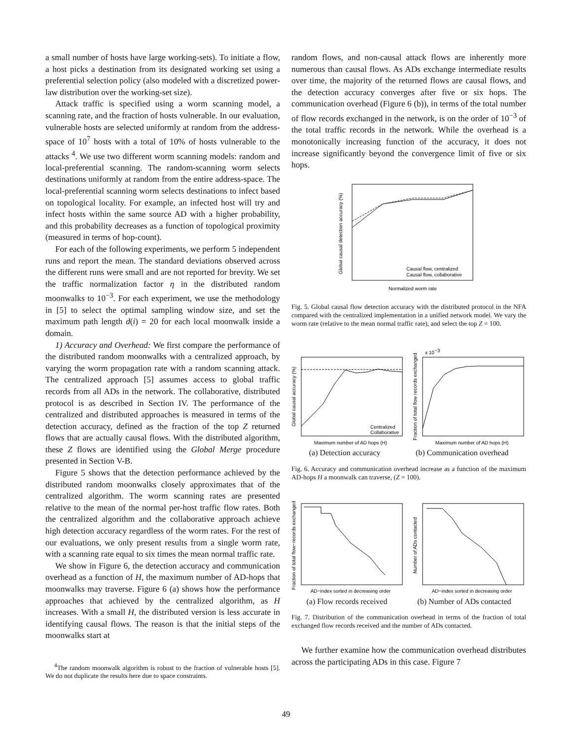a small number of hosts have large working-sets). To initiate a flow, a host picks a destination from its designated working set using a preferential selection policy (also modeled with a discretized power-law distribution over the working-set size).
Attack traffic is specified using a worm scanning model, a scanning rate, and the fraction of hosts vulnerable. In our evaluation, vulnerable hosts are selected uniformly at random from the address-space of 10<sup>7</sup> hosts with a total of 10% of hosts vulnerable to the attacks <sup>4</sup>. We use two different worm scanning models: random and local-preferential scanning. The random-scanning worm selects destinations uniformly at random from the entire address-space. The local-preferential scanning worm selects destinations to infect based on topological locality. For example, an infected host will try and infect hosts within the same source AD with a higher probability, and this probability decreases as a function of topological proximity (measured in terms of hop-count).
For each of the following experiments, we perform 5 independent runs and report the mean. The standard deviations observed across the different runs were small and are not reported for brevity. We set the traffic normalization factor η in the distributed random moonwalks to 10<sup>−3</sup>. For each experiment, we use the methodology in [5] to select the optimal sampling window size, and set the maximum path length d(i) = 20 for each local moonwalk inside a domain.
1) Accuracy and Overhead: We first compare the performance of the distributed random moonwalks with a centralized approach, by varying the worm propagation rate with a random scanning attack. The centralized approach [5] assumes access to global traffic records from all ADs in the network. The collaborative, distributed protocol is as described in Section IV. The performance of the centralized and distributed approaches is measured in terms of the detection accuracy, defined as the fraction of the top Z returned flows that are actually causal flows. With the distributed algorithm, these Z flows are identified using the Global Merge procedure presented in Section V-B.
Figure 5 shows that the detection performance achieved by the distributed random moonwalks closely approximates that of the centralized algorithm. The worm scanning rates are presented relative to the mean of the normal per-host traffic flow rates. Both the centralized algorithm and the collaborative approach achieve high detection accuracy regardless of the worm rates. For the rest of our evaluations, we only present results from a single worm rate, with a scanning rate equal to six times the mean normal traffic rate.
We show in Figure 6, the detection accuracy and communication overhead as a function of H, the maximum number of AD-hops that moonwalks may traverse. Figure 6 (a) shows how the performance approaches that achieved by the centralized algorithm, as H increases. With a small H, the distributed version is less accurate in identifying causal flows. The reason is that the initial steps of the moonwalks start at
<sup>4</sup> The random moonwalk algorithm is robust to the fraction of vulnerable hosts [5]. We do not duplicate the results here due to space constraints.
random flows, and non-causal attack flows are inherently more numerous than causal flows. As ADs exchange intermediate results over time, the majority of the returned flows are causal flows, and the detection accuracy converges after five or six hops. The communication overhead (Figure 6 (b)), in terms of the total number of flow records exchanged in the network, is on the order of 10<sup>−3</sup> of the total traffic records in the network. While the overhead is a monotonically increasing function of the accuracy, it does not increase significantly beyond the convergence limit of five or six hops.
Global causal detection accuracy (%)
Normalized worm rate
Causal flow, centralized
Causal flow, collaborative
Fig. 5. Global causal flow detection accuracy with the distributed protocol in the NFA compared with the centralized implementation in a unified network model. We vary the worm rate (relative to the mean normal traffic rate), and select the top Z = 100.
Global causal accuracy (%)
Maximum number of AD hops (H)
Centralized
Collaborative
x 10−3
Fraction of total flow records exchanged
Maximum number of AD hops (H)
(a) Detection accuracy (b) Communication overhead
Fig. 6. Accuracy and communication overhead increase as a function of the maximum AD-hops H a moonwalk can traverse, (Z = 100).
Fraction of total flow−records exchanged
AD−index sorted in decreasing order
Number of ADs contacted
AD−index sorted in decreasing order
(a) Flow records received (b) Number of ADs contacted
Fig. 7. Distribution of the communication overhead in terms of the fraction of total exchanged flow records received and the number of ADs contacted.
We further examine how the communication overhead distributes across the participating ADs in this case. Figure 7
49